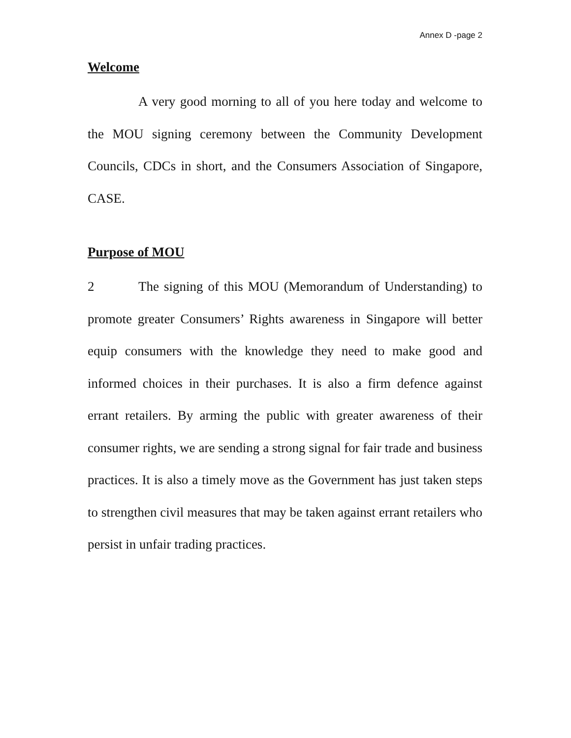Annex D -page 2
Welcome
A very good morning to all of you here today and welcome to the MOU signing ceremony between the Community Development Councils, CDCs in short, and the Consumers Association of Singapore, CASE.
Purpose of MOU
2 The signing of this MOU (Memorandum of Understanding) to promote greater Consumers’ Rights awareness in Singapore will better equip consumers with the knowledge they need to make good and informed choices in their purchases. It is also a firm defence against errant retailers. By arming the public with greater awareness of their consumer rights, we are sending a strong signal for fair trade and business practices. It is also a timely move as the Government has just taken steps to strengthen civil measures that may be taken against errant retailers who persist in unfair trading practices.